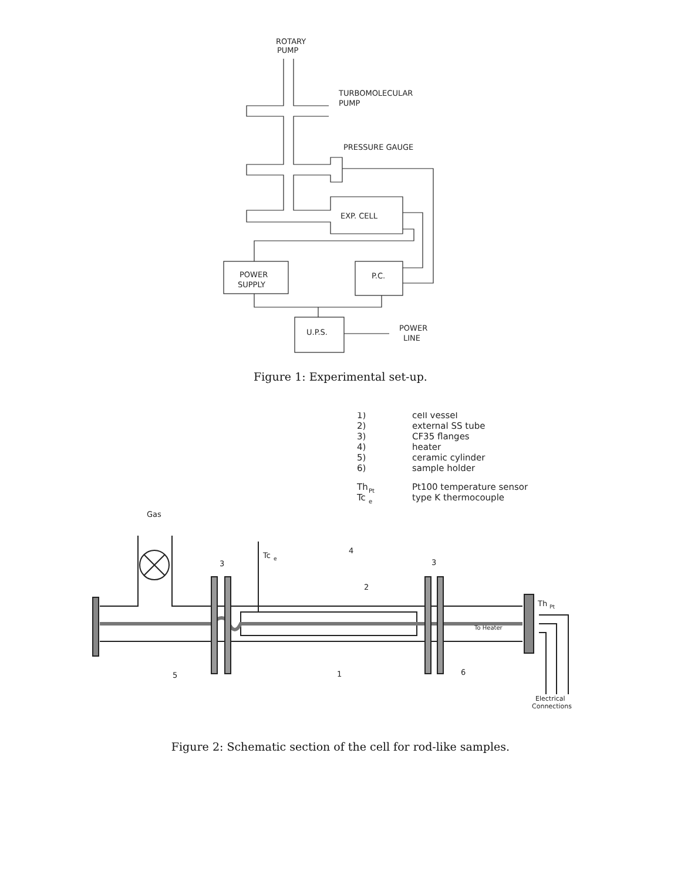ROTARY
PUMP
TURBOMOLECULAR
PUMP
PRESSURE GAUGE
EXP. CELL
POWER
SUPPLY
P.C.
U.P.S.
POWER
LINE
Figure 1: Experimental set-up.
1)
cell vessel
2)
external SS tube
3)
CF35 flanges
4)
heater
5)
ceramic cylinder
6)
sample holder
Th
Pt
Pt100 temperature sensor
Tc
e
type K thermocouple
Gas
Tc
e
4
3
3
2
Th
Pt
To Heater
5
1
6
Electrical
Connections
Figure 2: Schematic section of the cell for rod-like samples.